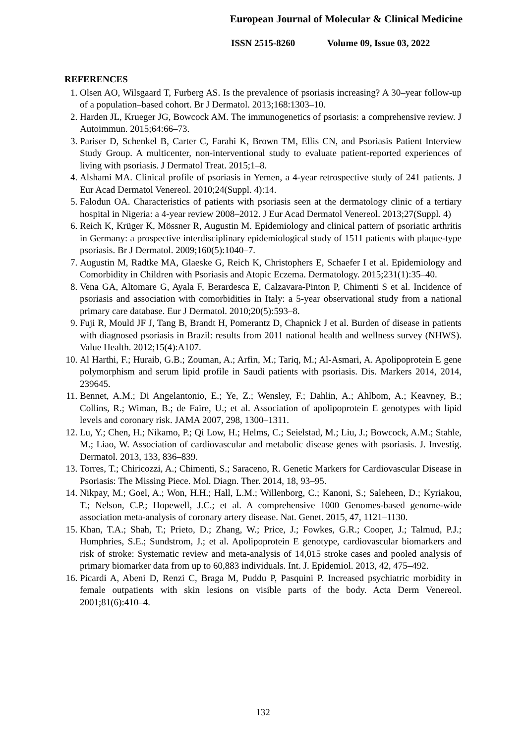European Journal of Molecular & Clinical Medicine
ISSN 2515-8260 Volume 09, Issue 03, 2022
REFERENCES
1. Olsen AO, Wilsgaard T, Furberg AS. Is the prevalence of psoriasis increasing? A 30–year follow-up of a population–based cohort. Br J Dermatol. 2013;168:1303–10.
2. Harden JL, Krueger JG, Bowcock AM. The immunogenetics of psoriasis: a comprehensive review. J Autoimmun. 2015;64:66–73.
3. Pariser D, Schenkel B, Carter C, Farahi K, Brown TM, Ellis CN, and Psoriasis Patient Interview Study Group. A multicenter, non-interventional study to evaluate patient-reported experiences of living with psoriasis. J Dermatol Treat. 2015;1–8.
4. Alshami MA. Clinical profile of psoriasis in Yemen, a 4-year retrospective study of 241 patients. J Eur Acad Dermatol Venereol. 2010;24(Suppl. 4):14.
5. Falodun OA. Characteristics of patients with psoriasis seen at the dermatology clinic of a tertiary hospital in Nigeria: a 4-year review 2008–2012. J Eur Acad Dermatol Venereol. 2013;27(Suppl. 4)
6. Reich K, Krüger K, Mössner R, Augustin M. Epidemiology and clinical pattern of psoriatic arthritis in Germany: a prospective interdisciplinary epidemiological study of 1511 patients with plaque-type psoriasis. Br J Dermatol. 2009;160(5):1040–7.
7. Augustin M, Radtke MA, Glaeske G, Reich K, Christophers E, Schaefer I et al. Epidemiology and Comorbidity in Children with Psoriasis and Atopic Eczema. Dermatology. 2015;231(1):35–40.
8. Vena GA, Altomare G, Ayala F, Berardesca E, Calzavara-Pinton P, Chimenti S et al. Incidence of psoriasis and association with comorbidities in Italy: a 5-year observational study from a national primary care database. Eur J Dermatol. 2010;20(5):593–8.
9. Fuji R, Mould JF J, Tang B, Brandt H, Pomerantz D, Chapnick J et al. Burden of disease in patients with diagnosed psoriasis in Brazil: results from 2011 national health and wellness survey (NHWS). Value Health. 2012;15(4):A107.
10. Al Harthi, F.; Huraib, G.B.; Zouman, A.; Arfin, M.; Tariq, M.; Al-Asmari, A. Apolipoprotein E gene polymorphism and serum lipid profile in Saudi patients with psoriasis. Dis. Markers 2014, 2014, 239645.
11. Bennet, A.M.; Di Angelantonio, E.; Ye, Z.; Wensley, F.; Dahlin, A.; Ahlbom, A.; Keavney, B.; Collins, R.; Wiman, B.; de Faire, U.; et al. Association of apolipoprotein E genotypes with lipid levels and coronary risk. JAMA 2007, 298, 1300–1311.
12. Lu, Y.; Chen, H.; Nikamo, P.; Qi Low, H.; Helms, C.; Seielstad, M.; Liu, J.; Bowcock, A.M.; Stahle, M.; Liao, W. Association of cardiovascular and metabolic disease genes with psoriasis. J. Investig. Dermatol. 2013, 133, 836–839.
13. Torres, T.; Chiricozzi, A.; Chimenti, S.; Saraceno, R. Genetic Markers for Cardiovascular Disease in Psoriasis: The Missing Piece. Mol. Diagn. Ther. 2014, 18, 93–95.
14. Nikpay, M.; Goel, A.; Won, H.H.; Hall, L.M.; Willenborg, C.; Kanoni, S.; Saleheen, D.; Kyriakou, T.; Nelson, C.P.; Hopewell, J.C.; et al. A comprehensive 1000 Genomes-based genome-wide association meta-analysis of coronary artery disease. Nat. Genet. 2015, 47, 1121–1130.
15. Khan, T.A.; Shah, T.; Prieto, D.; Zhang, W.; Price, J.; Fowkes, G.R.; Cooper, J.; Talmud, P.J.; Humphries, S.E.; Sundstrom, J.; et al. Apolipoprotein E genotype, cardiovascular biomarkers and risk of stroke: Systematic review and meta-analysis of 14,015 stroke cases and pooled analysis of primary biomarker data from up to 60,883 individuals. Int. J. Epidemiol. 2013, 42, 475–492.
16. Picardi A, Abeni D, Renzi C, Braga M, Puddu P, Pasquini P. Increased psychiatric morbidity in female outpatients with skin lesions on visible parts of the body. Acta Derm Venereol. 2001;81(6):410–4.
132